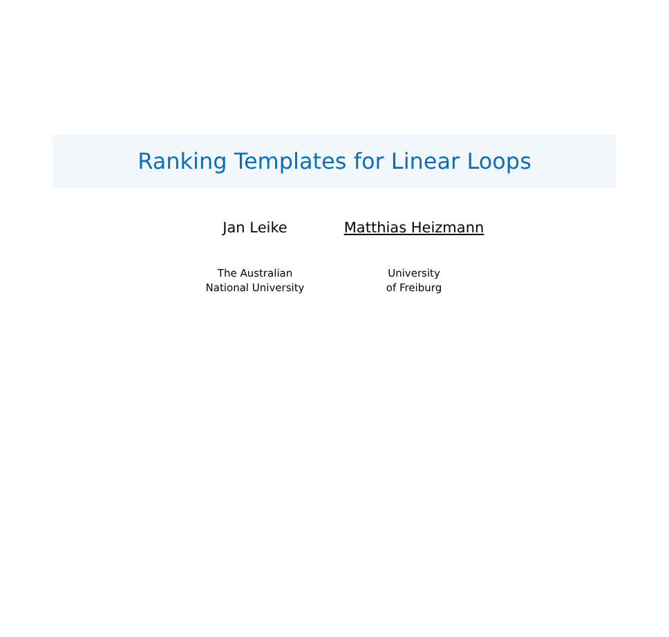Ranking Templates for Linear Loops
Jan Leike
The Australian
National University
Matthias Heizmann
University
of Freiburg